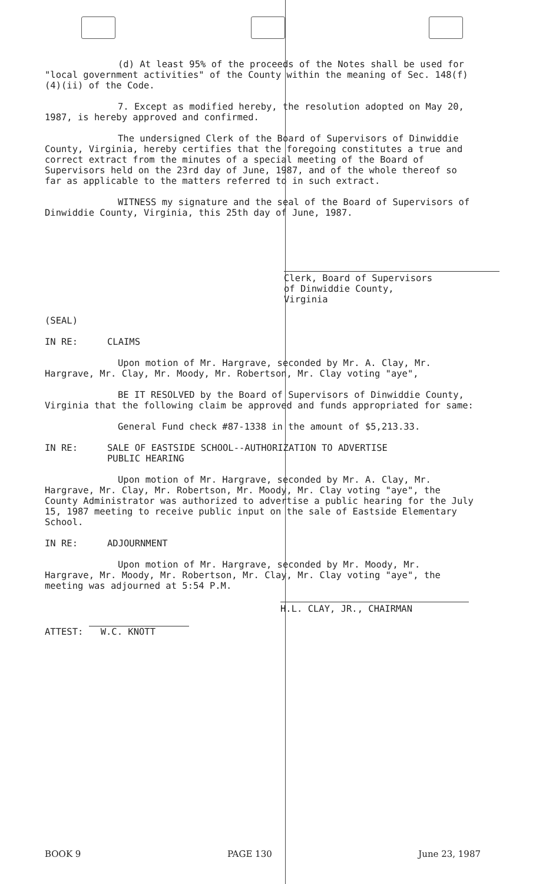(d) At least 95% of the proceeds of the Notes shall be used for "local government activities" of the County within the meaning of Sec. 148(f)(4)(ii) of the Code.
7. Except as modified hereby, the resolution adopted on May 20, 1987, is hereby approved and confirmed.
The undersigned Clerk of the Board of Supervisors of Dinwiddie County, Virginia, hereby certifies that the foregoing constitutes a true and correct extract from the minutes of a special meeting of the Board of Supervisors held on the 23rd day of June, 1987, and of the whole thereof so far as applicable to the matters referred to in such extract.
WITNESS my signature and the seal of the Board of Supervisors of Dinwiddie County, Virginia, this 25th day of June, 1987.
Clerk, Board of Supervisors
of Dinwiddie County,
Virginia
(SEAL)
IN RE: CLAIMS
Upon motion of Mr. Hargrave, seconded by Mr. A. Clay, Mr. Hargrave, Mr. Clay, Mr. Moody, Mr. Robertson, Mr. Clay voting "aye",
BE IT RESOLVED by the Board of Supervisors of Dinwiddie County, Virginia that the following claim be approved and funds appropriated for same:
General Fund check #87-1338 in the amount of $5,213.33.
IN RE: SALE OF EASTSIDE SCHOOL--AUTHORIZATION TO ADVERTISE
PUBLIC HEARING
Upon motion of Mr. Hargrave, seconded by Mr. A. Clay, Mr. Hargrave, Mr. Clay, Mr. Robertson, Mr. Moody, Mr. Clay voting "aye", the County Administrator was authorized to advertise a public hearing for the July 15, 1987 meeting to receive public input on the sale of Eastside Elementary School.
IN RE: ADJOURNMENT
Upon motion of Mr. Hargrave, seconded by Mr. Moody, Mr. Hargrave, Mr. Moody, Mr. Robertson, Mr. Clay, Mr. Clay voting "aye", the meeting was adjourned at 5:54 P.M.
H.L. CLAY, JR., CHAIRMAN
ATTEST: W.C. KNOTT
BOOK 9 PAGE 130 June 23, 1987